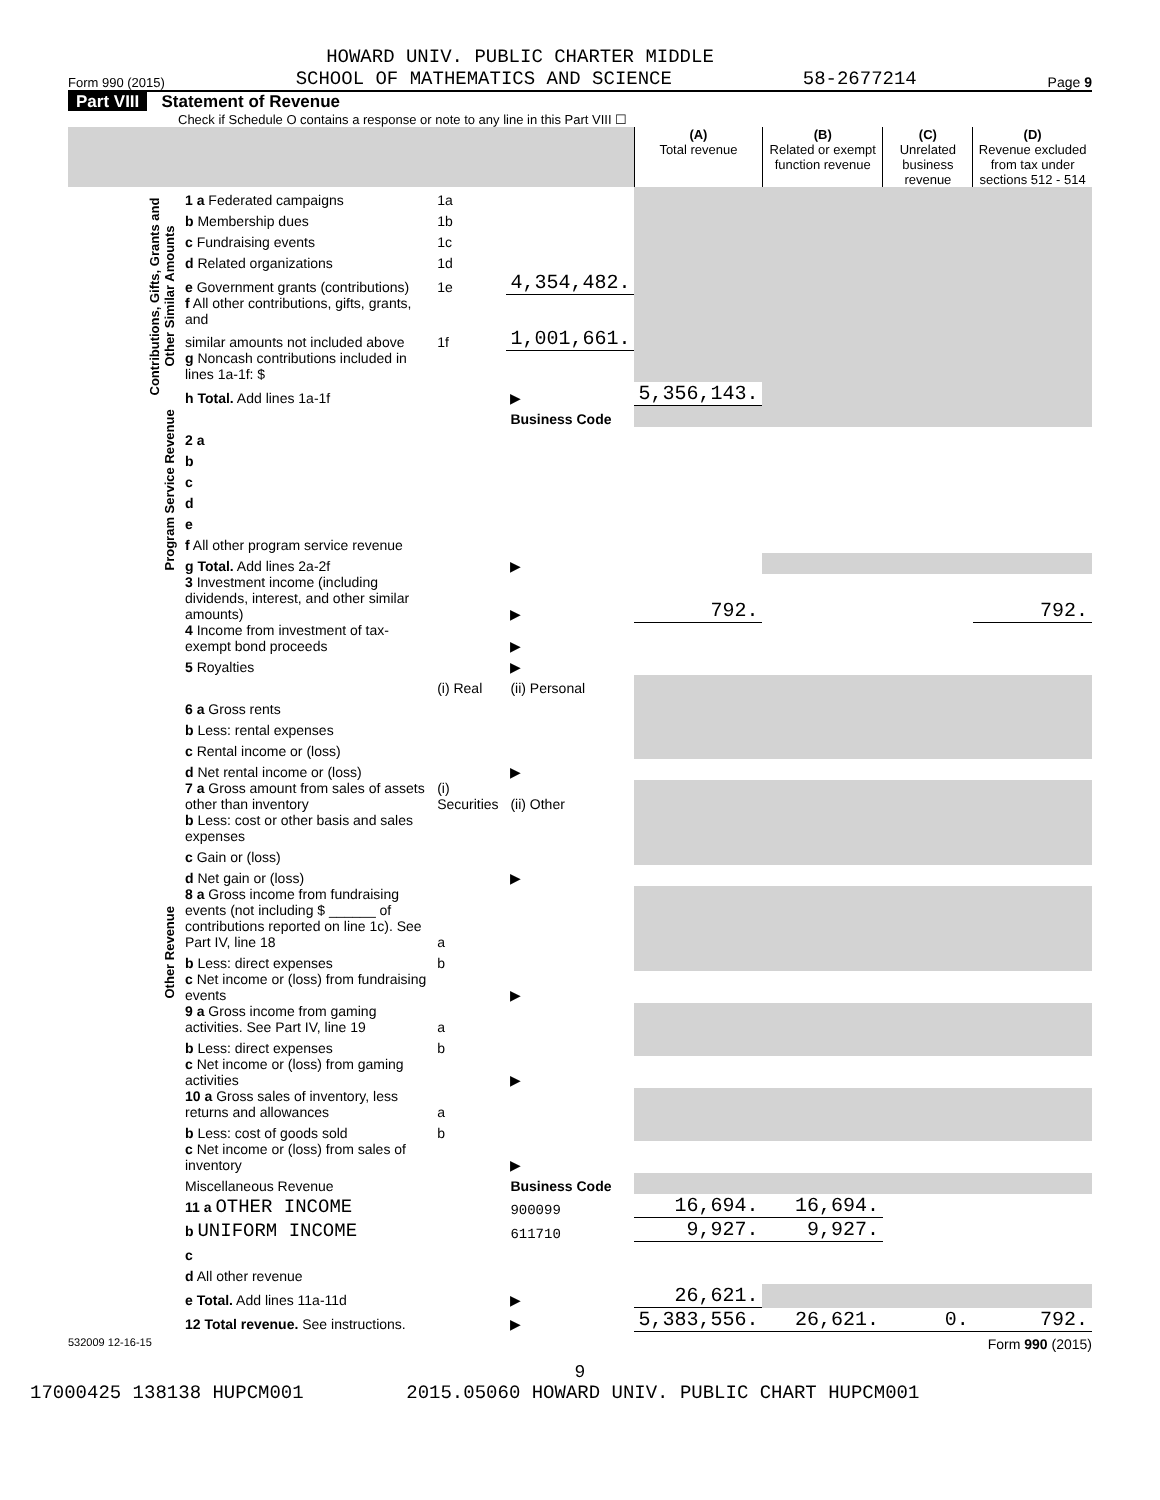HOWARD UNIV. PUBLIC CHARTER MIDDLE
Form 990 (2015) SCHOOL OF MATHEMATICS AND SCIENCE 58-2677214 Page 9
Part VIII Statement of Revenue
Check if Schedule O contains a response or note to any line in this Part VIII ☐
| | | | | (A) Total revenue | (B) Related or exempt function revenue | (C) Unrelated business revenue | (D) Revenue excluded from tax under sections 512 - 514 |
| --- | --- | --- | --- | --- | --- | --- | --- |
| Contributions, Gifts, Grants and Other Similar Amounts | 1 a Federated campaigns | 1a | | | | | |
| | b Membership dues | 1b | | | | | |
| | c Fundraising events | 1c | | | | | |
| | d Related organizations | 1d | | | | | |
| | e Government grants (contributions) | 1e | 4,354,482. | | | | |
| | f All other contributions, gifts, grants, and | | | | | | |
| | similar amounts not included above | 1f | 1,001,661. | | | | |
| | g Noncash contributions included in lines 1a-1f: $ | | | | | | |
| | h Total. Add lines 1a-1f | | ▶ | 5,356,143. | | | |
| Program Service Revenue | | | Business Code | | | | |
| | 2 a | | | | | | |
| | b | | | | | | |
| | c | | | | | | |
| | d | | | | | | |
| | e | | | | | | |
| | f All other program service revenue | | | | | | |
| | g Total. Add lines 2a-2f | | ▶ | | | | |
| Other Revenue | 3 Investment income (including dividends, interest, and other similar amounts) | | ▶ | 792. | | | 792. |
| | 4 Income from investment of tax-exempt bond proceeds | | ▶ | | | | |
| | 5 Royalties | | ▶ | | | | |
| | | (i) Real | (ii) Personal | | | | |
| | 6 a Gross rents | | | | | | |
| | b Less: rental expenses | | | | | | |
| | c Rental income or (loss) | | | | | | |
| | d Net rental income or (loss) | | ▶ | | | | |
| | 7 a Gross amount from sales of assets other than inventory | (i) Securities | (ii) Other | | | | |
| | b Less: cost or other basis and sales expenses | | | | | | |
| | c Gain or (loss) | | | | | | |
| | d Net gain or (loss) | | ▶ | | | | |
| | 8 a Gross income from fundraising events (not including $ ______ of contributions reported on line 1c). See Part IV, line 18 | a | | | | | |
| | b Less: direct expenses | b | | | | | |
| | c Net income or (loss) from fundraising events | | ▶ | | | | |
| | 9 a Gross income from gaming activities. See Part IV, line 19 | a | | | | | |
| | b Less: direct expenses | b | | | | | |
| | c Net income or (loss) from gaming activities | | ▶ | | | | |
| | 10 a Gross sales of inventory, less returns and allowances | a | | | | | |
| | b Less: cost of goods sold | b | | | | | |
| | c Net income or (loss) from sales of inventory | | ▶ | | | | |
| | Miscellaneous Revenue | | Business Code | | | | |
| | 11 a OTHER INCOME | | 900099 | 16,694. | 16,694. | | |
| | b UNIFORM INCOME | | 611710 | 9,927. | 9,927. | | |
| | c | | | | | | |
| | d All other revenue | | | | | | |
| | e Total. Add lines 11a-11d | | ▶ | 26,621. | | | |
| | 12 Total revenue. See instructions. | | ▶ | 5,383,556. | 26,621. | 0. | 792. |
532009 12-16-15 Form 990 (2015)
9
17000425 138138 HUPCM001 2015.05060 HOWARD UNIV. PUBLIC CHART HUPCM001